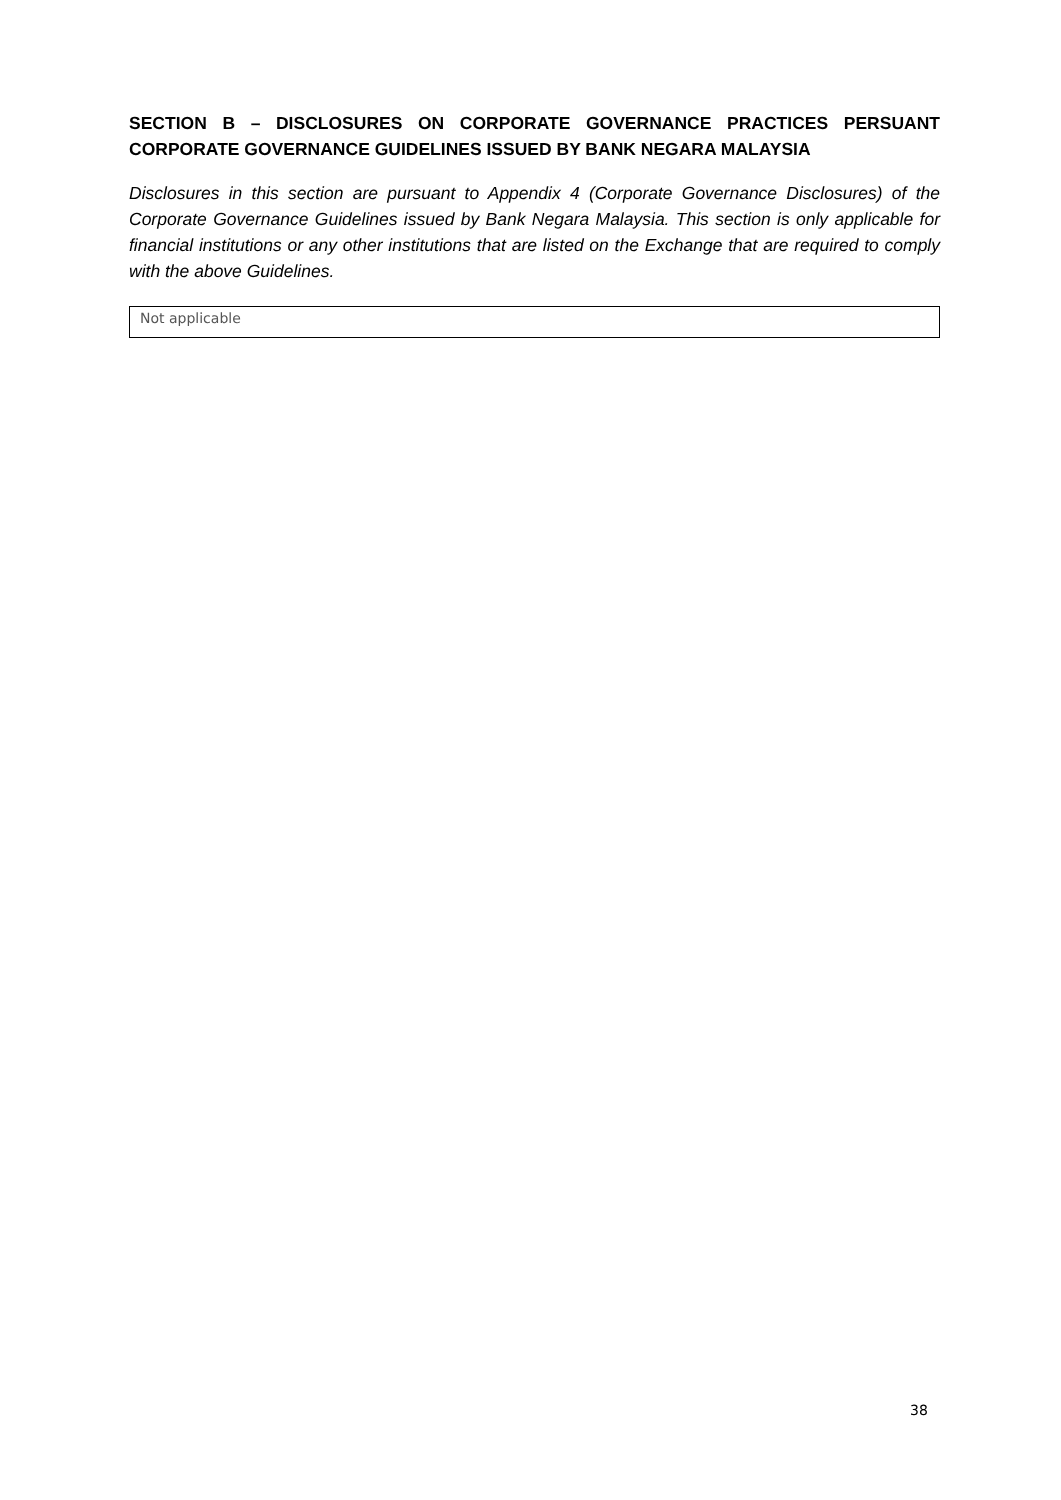SECTION B – DISCLOSURES ON CORPORATE GOVERNANCE PRACTICES PERSUANT CORPORATE GOVERNANCE GUIDELINES ISSUED BY BANK NEGARA MALAYSIA
Disclosures in this section are pursuant to Appendix 4 (Corporate Governance Disclosures) of the Corporate Governance Guidelines issued by Bank Negara Malaysia. This section is only applicable for financial institutions or any other institutions that are listed on the Exchange that are required to comply with the above Guidelines.
Not applicable
38